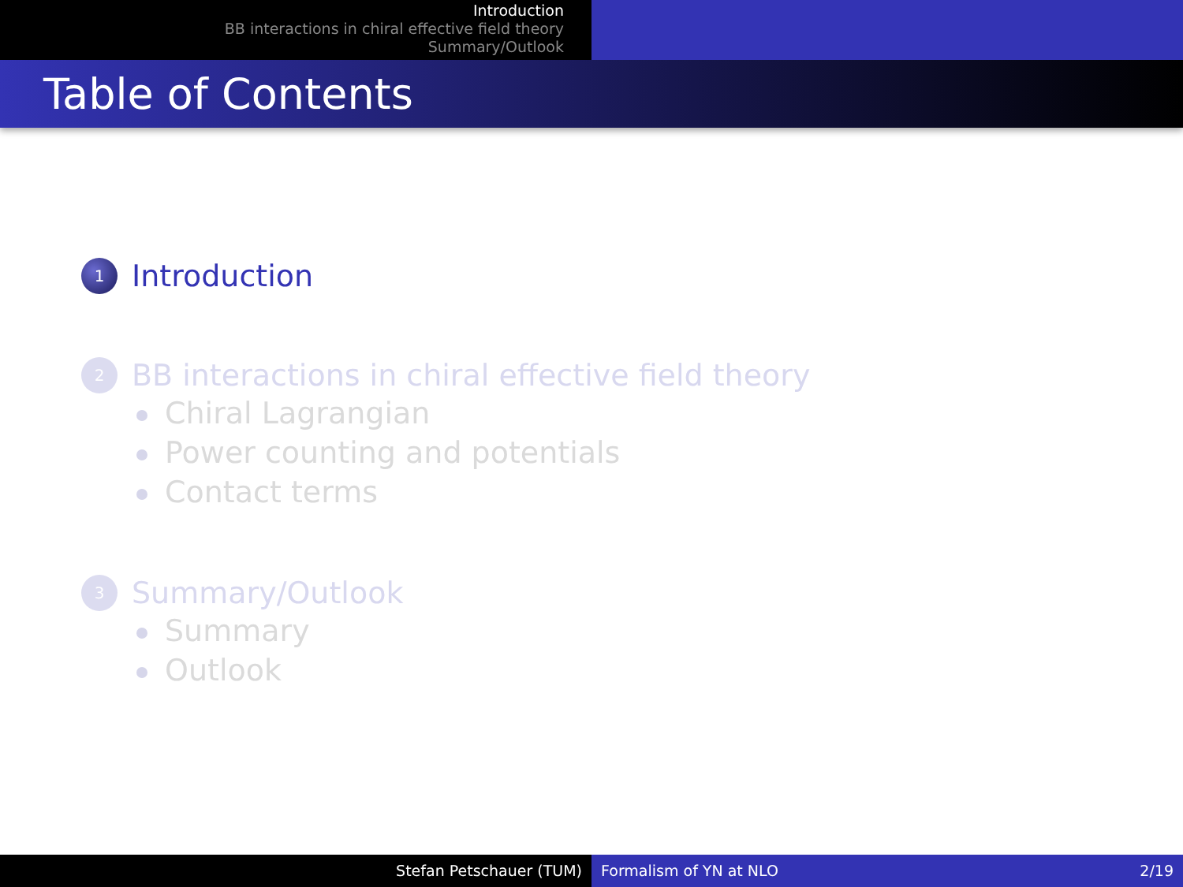Introduction
BB interactions in chiral effective field theory
Summary/Outlook
Table of Contents
1
Introduction
2
BB interactions in chiral effective field theory
Chiral Lagrangian
Power counting and potentials
Contact terms
3
Summary/Outlook
Summary
Outlook
Stefan Petschauer (TUM) Formalism of YN at NLO 2/19